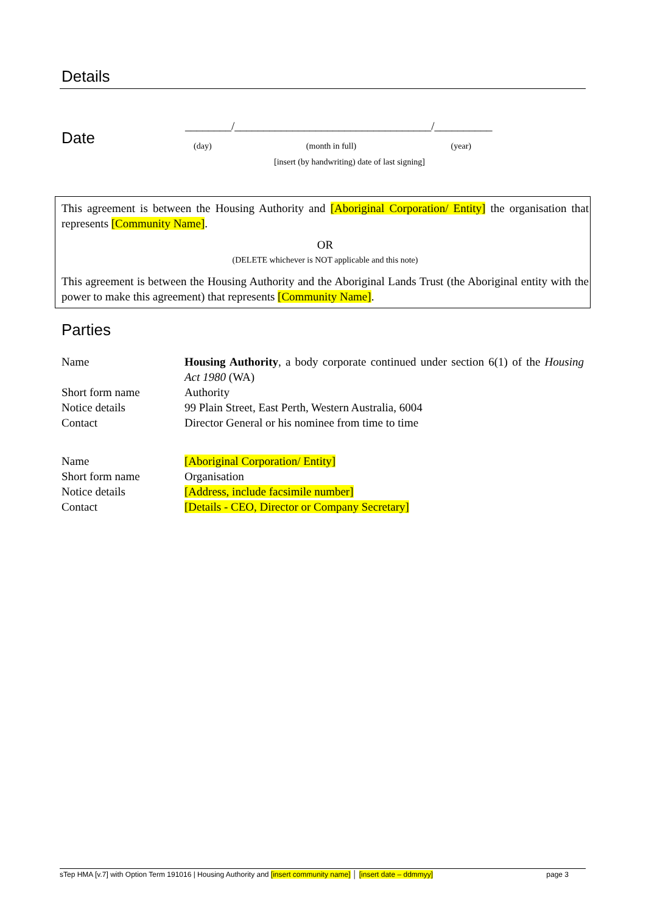Details
Date
________/__________________________________/__________
(day) (month in full) (year)
[insert (by handwriting) date of last signing]
This agreement is between the Housing Authority and [Aboriginal Corporation/ Entity] the organisation that represents [Community Name].
OR
(DELETE whichever is NOT applicable and this note)
This agreement is between the Housing Authority and the Aboriginal Lands Trust (the Aboriginal entity with the power to make this agreement) that represents [Community Name].
Parties
| Name | Housing Authority , a body corporate continued under section 6(1) of the Housing Act 1980 (WA) |
| Short form name | Authority |
| Notice details | 99 Plain Street, East Perth, Western Australia, 6004 |
| Contact | Director General or his nominee from time to time |
| Name | [Aboriginal Corporation/ Entity] |
| Short form name | Organisation |
| Notice details | [Address, include facsimile number] |
| Contact | [Details - CEO, Director or Company Secretary] |
sTep HMA [v.7] with Option Term 191016 | Housing Authority and [insert community name] │ [insert date – ddmmyy] page 3